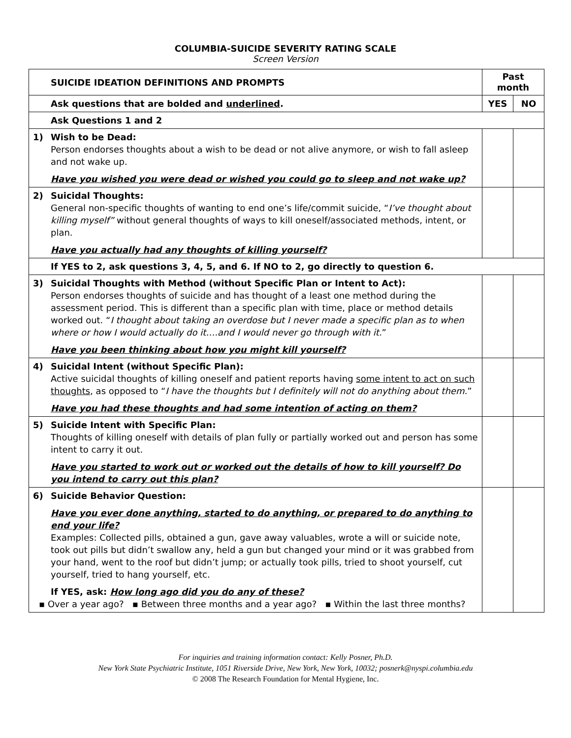COLUMBIA-SUICIDE SEVERITY RATING SCALE
Screen Version
| SUICIDE IDEATION DEFINITIONS AND PROMPTS | Past month | |
| --- | --- | --- |
| Ask questions that are bolded and underlined . | YES | NO |
| Ask Questions 1 and 2 | | |
| 1) Wish to be Dead: Person endorses thoughts about a wish to be dead or not alive anymore, or wish to fall asleep and not wake up. Have you wished you were dead or wished you could go to sleep and not wake up? | | |
| 2) Suicidal Thoughts: General non-specific thoughts of wanting to end one’s life/commit suicide, “ I’ve thought about killing myself” without general thoughts of ways to kill oneself/associated methods, intent, or plan. Have you actually had any thoughts of killing yourself? | | |
| If YES to 2, ask questions 3, 4, 5, and 6. If NO to 2, go directly to question 6. | | |
| 3) Suicidal Thoughts with Method (without Specific Plan or Intent to Act): Person endorses thoughts of suicide and has thought of a least one method during the assessment period. This is different than a specific plan with time, place or method details worked out. “ I thought about taking an overdose but I never made a specific plan as to when where or how I would actually do it….and I would never go through with it. ” Have you been thinking about how you might kill yourself? | | |
| 4) Suicidal Intent (without Specific Plan): Active suicidal thoughts of killing oneself and patient reports having some intent to act on such thoughts , as opposed to “ I have the thoughts but I definitely will not do anything about them. ” Have you had these thoughts and had some intention of acting on them? | | |
| 5) Suicide Intent with Specific Plan: Thoughts of killing oneself with details of plan fully or partially worked out and person has some intent to carry it out. Have you started to work out or worked out the details of how to kill yourself? Do you intend to carry out this plan? | | |
| 6) Suicide Behavior Question: Have you ever done anything, started to do anything, or prepared to do anything to end your life? Examples: Collected pills, obtained a gun, gave away valuables, wrote a will or suicide note, took out pills but didn’t swallow any, held a gun but changed your mind or it was grabbed from your hand, went to the roof but didn’t jump; or actually took pills, tried to shoot yourself, cut yourself, tried to hang yourself, etc. If YES, ask: How long ago did you do any of these? ▪ Over a year ago? ▪ Between three months and a year ago? ▪ Within the last three months? | | |
For inquiries and training information contact: Kelly Posner, Ph.D.
New York State Psychiatric Institute, 1051 Riverside Drive, New York, New York, 10032; posnerk@nyspi.columbia.edu
© 2008 The Research Foundation for Mental Hygiene, Inc.